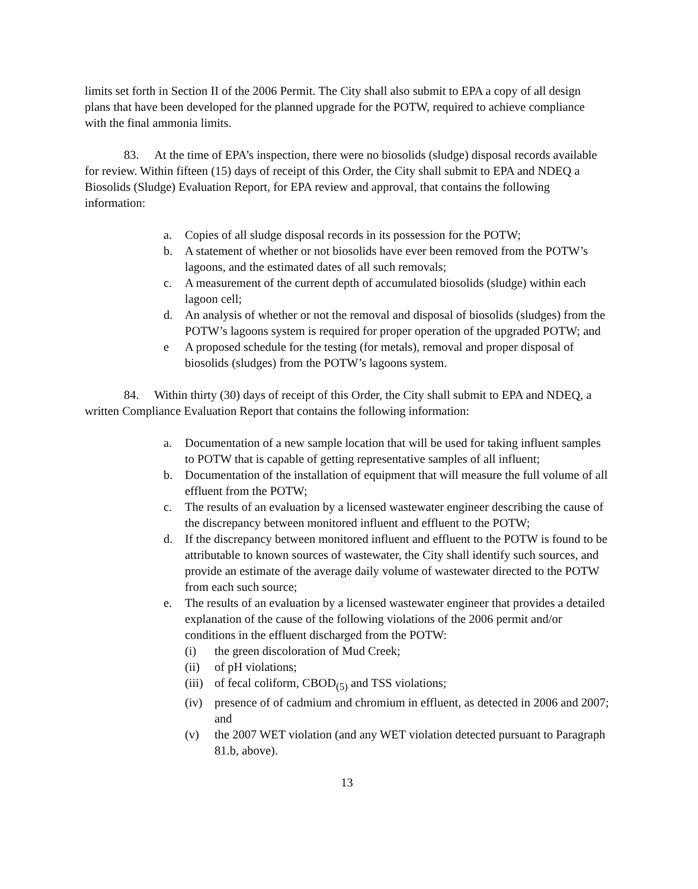limits set forth in Section II of the 2006 Permit. The City shall also submit to EPA a copy of all design plans that have been developed for the planned upgrade for the POTW, required to achieve compliance with the final ammonia limits.
83. At the time of EPA’s inspection, there were no biosolids (sludge) disposal records available for review. Within fifteen (15) days of receipt of this Order, the City shall submit to EPA and NDEQ a Biosolids (Sludge) Evaluation Report, for EPA review and approval, that contains the following information:
a. Copies of all sludge disposal records in its possession for the POTW;
b. A statement of whether or not biosolids have ever been removed from the POTW’s lagoons, and the estimated dates of all such removals;
c. A measurement of the current depth of accumulated biosolids (sludge) within each lagoon cell;
d. An analysis of whether or not the removal and disposal of biosolids (sludges) from the POTW’s lagoons system is required for proper operation of the upgraded POTW; and
e A proposed schedule for the testing (for metals), removal and proper disposal of biosolids (sludges) from the POTW’s lagoons system.
84. Within thirty (30) days of receipt of this Order, the City shall submit to EPA and NDEQ, a written Compliance Evaluation Report that contains the following information:
a. Documentation of a new sample location that will be used for taking influent samples to POTW that is capable of getting representative samples of all influent;
b. Documentation of the installation of equipment that will measure the full volume of all effluent from the POTW;
c. The results of an evaluation by a licensed wastewater engineer describing the cause of the discrepancy between monitored influent and effluent to the POTW;
d. If the discrepancy between monitored influent and effluent to the POTW is found to be attributable to known sources of wastewater, the City shall identify such sources, and provide an estimate of the average daily volume of wastewater directed to the POTW from each such source;
e. The results of an evaluation by a licensed wastewater engineer that provides a detailed explanation of the cause of the following violations of the 2006 permit and/or conditions in the effluent discharged from the POTW:
(i) the green discoloration of Mud Creek;
(ii) of pH violations;
(iii) of fecal coliform, CBOD<sub>(5)</sub> and TSS violations;
(iv) presence of of cadmium and chromium in effluent, as detected in 2006 and 2007; and
(v) the 2007 WET violation (and any WET violation detected pursuant to Paragraph 81.b, above).
13